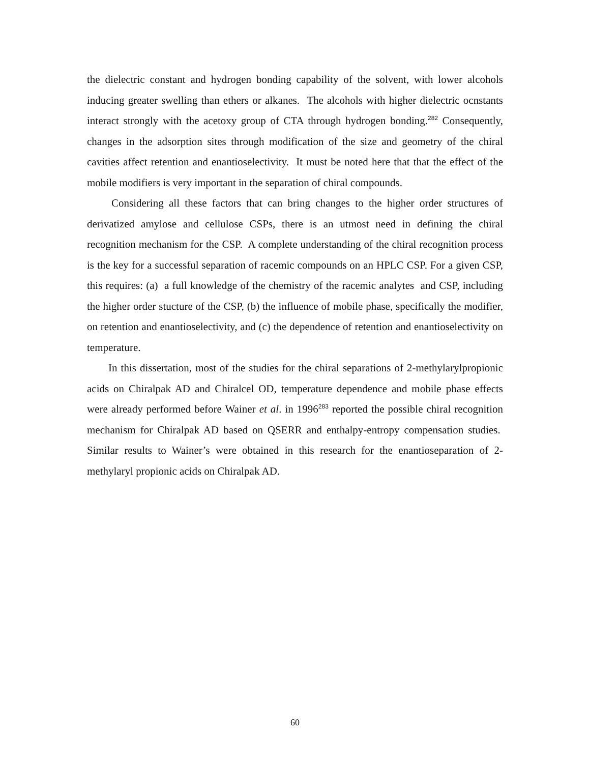the dielectric constant and hydrogen bonding capability of the solvent, with lower alcohols inducing greater swelling than ethers or alkanes. The alcohols with higher dielectric ocnstants interact strongly with the acetoxy group of CTA through hydrogen bonding.<sup>282</sup> Consequently, changes in the adsorption sites through modification of the size and geometry of the chiral cavities affect retention and enantioselectivity. It must be noted here that that the effect of the mobile modifiers is very important in the separation of chiral compounds.
Considering all these factors that can bring changes to the higher order structures of derivatized amylose and cellulose CSPs, there is an utmost need in defining the chiral recognition mechanism for the CSP. A complete understanding of the chiral recognition process is the key for a successful separation of racemic compounds on an HPLC CSP. For a given CSP, this requires: (a) a full knowledge of the chemistry of the racemic analytes and CSP, including the higher order stucture of the CSP, (b) the influence of mobile phase, specifically the modifier, on retention and enantioselectivity, and (c) the dependence of retention and enantioselectivity on temperature.
In this dissertation, most of the studies for the chiral separations of 2-methylarylpropionic acids on Chiralpak AD and Chiralcel OD, temperature dependence and mobile phase effects were already performed before Wainer et al. in 1996<sup>283</sup> reported the possible chiral recognition mechanism for Chiralpak AD based on QSERR and enthalpy-entropy compensation studies. Similar results to Wainer’s were obtained in this research for the enantioseparation of 2-methylaryl propionic acids on Chiralpak AD.
60